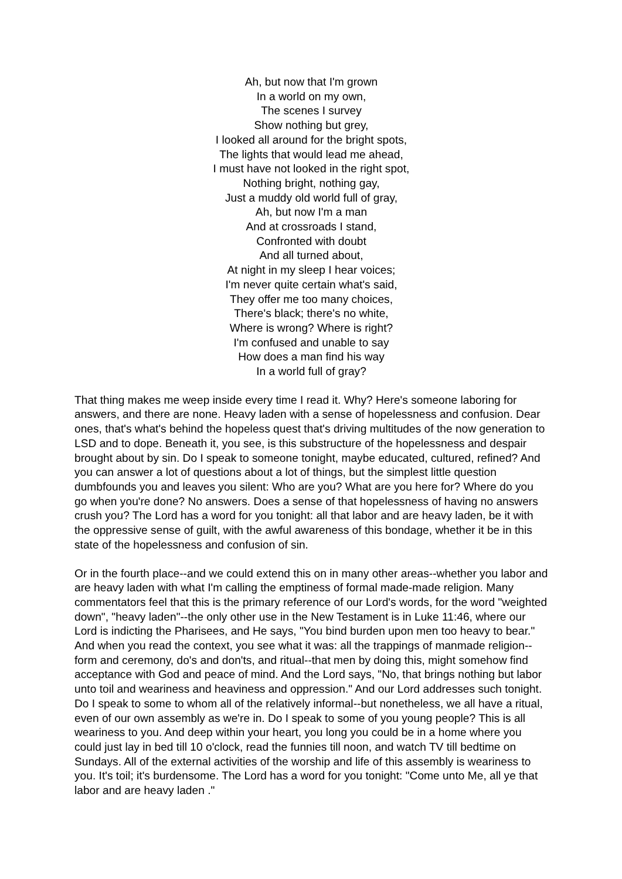Ah, but now that I'm grown
In a world on my own,
The scenes I survey
Show nothing but grey,
I looked all around for the bright spots,
The lights that would lead me ahead,
I must have not looked in the right spot,
Nothing bright, nothing gay,
Just a muddy old world full of gray,
Ah, but now I'm a man
And at crossroads I stand,
Confronted with doubt
And all turned about,
At night in my sleep I hear voices;
I'm never quite certain what's said,
They offer me too many choices,
There's black; there's no white,
Where is wrong? Where is right?
I'm confused and unable to say
How does a man find his way
In a world full of gray?
That thing makes me weep inside every time I read it. Why? Here's someone laboring for answers, and there are none. Heavy laden with a sense of hopelessness and confusion. Dear ones, that's what's behind the hopeless quest that's driving multitudes of the now generation to LSD and to dope. Beneath it, you see, is this substructure of the hopelessness and despair brought about by sin. Do I speak to someone tonight, maybe educated, cultured, refined? And you can answer a lot of questions about a lot of things, but the simplest little question dumbfounds you and leaves you silent: Who are you? What are you here for? Where do you go when you're done? No answers. Does a sense of that hopelessness of having no answers crush you? The Lord has a word for you tonight: all that labor and are heavy laden, be it with the oppressive sense of guilt, with the awful awareness of this bondage, whether it be in this state of the hopelessness and confusion of sin.
Or in the fourth place--and we could extend this on in many other areas--whether you labor and are heavy laden with what I'm calling the emptiness of formal made-made religion. Many commentators feel that this is the primary reference of our Lord's words, for the word "weighted down", "heavy laden"--the only other use in the New Testament is in Luke 11:46, where our Lord is indicting the Pharisees, and He says, "You bind burden upon men too heavy to bear." And when you read the context, you see what it was: all the trappings of manmade religion--form and ceremony, do's and don'ts, and ritual--that men by doing this, might somehow find acceptance with God and peace of mind. And the Lord says, "No, that brings nothing but labor unto toil and weariness and heaviness and oppression." And our Lord addresses such tonight. Do I speak to some to whom all of the relatively informal--but nonetheless, we all have a ritual, even of our own assembly as we're in. Do I speak to some of you young people? This is all weariness to you. And deep within your heart, you long you could be in a home where you could just lay in bed till 10 o'clock, read the funnies till noon, and watch TV till bedtime on Sundays. All of the external activities of the worship and life of this assembly is weariness to you. It's toil; it's burdensome. The Lord has a word for you tonight: "Come unto Me, all ye that labor and are heavy laden ."